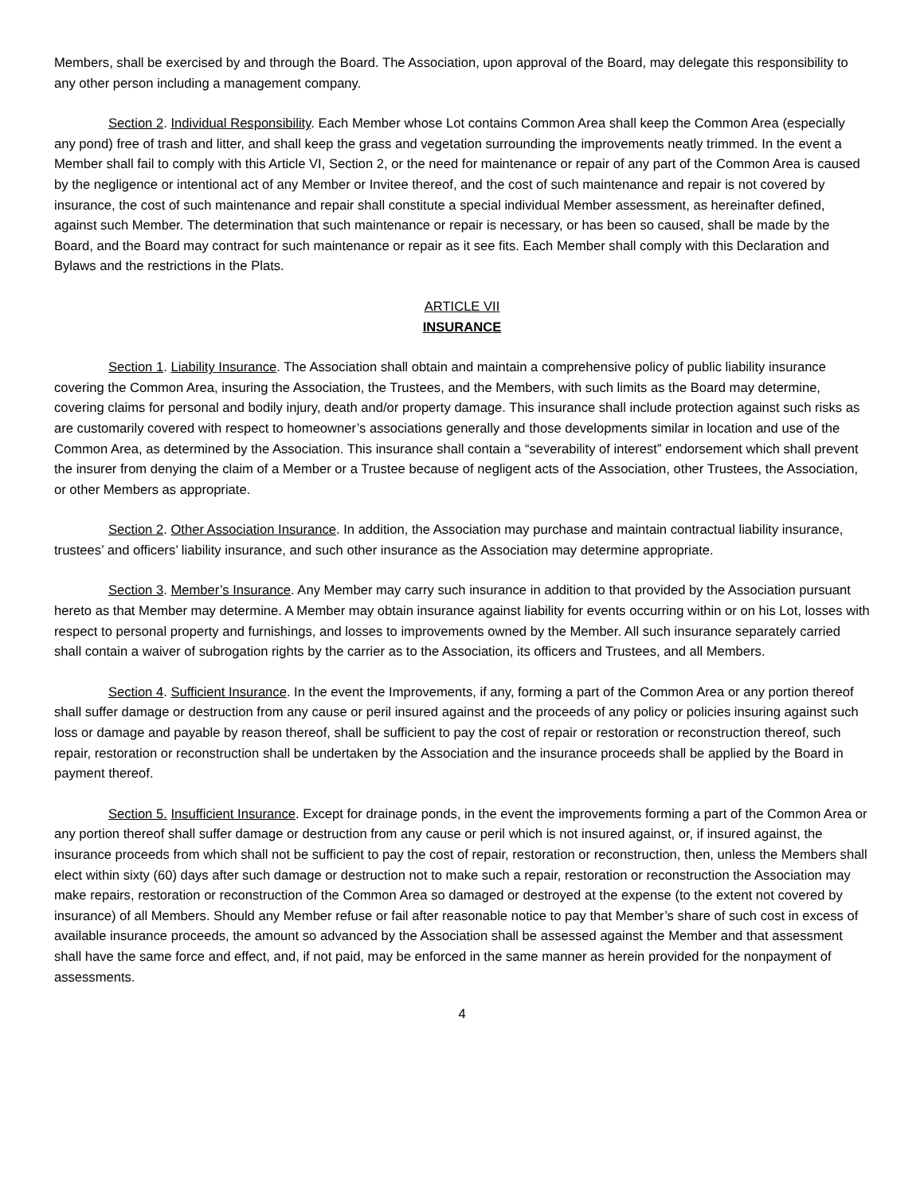Members, shall be exercised by and through the Board. The Association, upon approval of the Board, may delegate this responsibility to any other person including a management company.
Section 2. Individual Responsibility. Each Member whose Lot contains Common Area shall keep the Common Area (especially any pond) free of trash and litter, and shall keep the grass and vegetation surrounding the improvements neatly trimmed. In the event a Member shall fail to comply with this Article VI, Section 2, or the need for maintenance or repair of any part of the Common Area is caused by the negligence or intentional act of any Member or Invitee thereof, and the cost of such maintenance and repair is not covered by insurance, the cost of such maintenance and repair shall constitute a special individual Member assessment, as hereinafter defined, against such Member. The determination that such maintenance or repair is necessary, or has been so caused, shall be made by the Board, and the Board may contract for such maintenance or repair as it see fits. Each Member shall comply with this Declaration and Bylaws and the restrictions in the Plats.
ARTICLE VII
INSURANCE
Section 1. Liability Insurance. The Association shall obtain and maintain a comprehensive policy of public liability insurance covering the Common Area, insuring the Association, the Trustees, and the Members, with such limits as the Board may determine, covering claims for personal and bodily injury, death and/or property damage. This insurance shall include protection against such risks as are customarily covered with respect to homeowner’s associations generally and those developments similar in location and use of the Common Area, as determined by the Association. This insurance shall contain a “severability of interest” endorsement which shall prevent the insurer from denying the claim of a Member or a Trustee because of negligent acts of the Association, other Trustees, the Association, or other Members as appropriate.
Section 2. Other Association Insurance. In addition, the Association may purchase and maintain contractual liability insurance, trustees’ and officers’ liability insurance, and such other insurance as the Association may determine appropriate.
Section 3. Member’s Insurance. Any Member may carry such insurance in addition to that provided by the Association pursuant hereto as that Member may determine. A Member may obtain insurance against liability for events occurring within or on his Lot, losses with respect to personal property and furnishings, and losses to improvements owned by the Member. All such insurance separately carried shall contain a waiver of subrogation rights by the carrier as to the Association, its officers and Trustees, and all Members.
Section 4. Sufficient Insurance. In the event the Improvements, if any, forming a part of the Common Area or any portion thereof shall suffer damage or destruction from any cause or peril insured against and the proceeds of any policy or policies insuring against such loss or damage and payable by reason thereof, shall be sufficient to pay the cost of repair or restoration or reconstruction thereof, such repair, restoration or reconstruction shall be undertaken by the Association and the insurance proceeds shall be applied by the Board in payment thereof.
Section 5. Insufficient Insurance. Except for drainage ponds, in the event the improvements forming a part of the Common Area or any portion thereof shall suffer damage or destruction from any cause or peril which is not insured against, or, if insured against, the insurance proceeds from which shall not be sufficient to pay the cost of repair, restoration or reconstruction, then, unless the Members shall elect within sixty (60) days after such damage or destruction not to make such a repair, restoration or reconstruction the Association may make repairs, restoration or reconstruction of the Common Area so damaged or destroyed at the expense (to the extent not covered by insurance) of all Members. Should any Member refuse or fail after reasonable notice to pay that Member’s share of such cost in excess of available insurance proceeds, the amount so advanced by the Association shall be assessed against the Member and that assessment shall have the same force and effect, and, if not paid, may be enforced in the same manner as herein provided for the nonpayment of assessments.
4